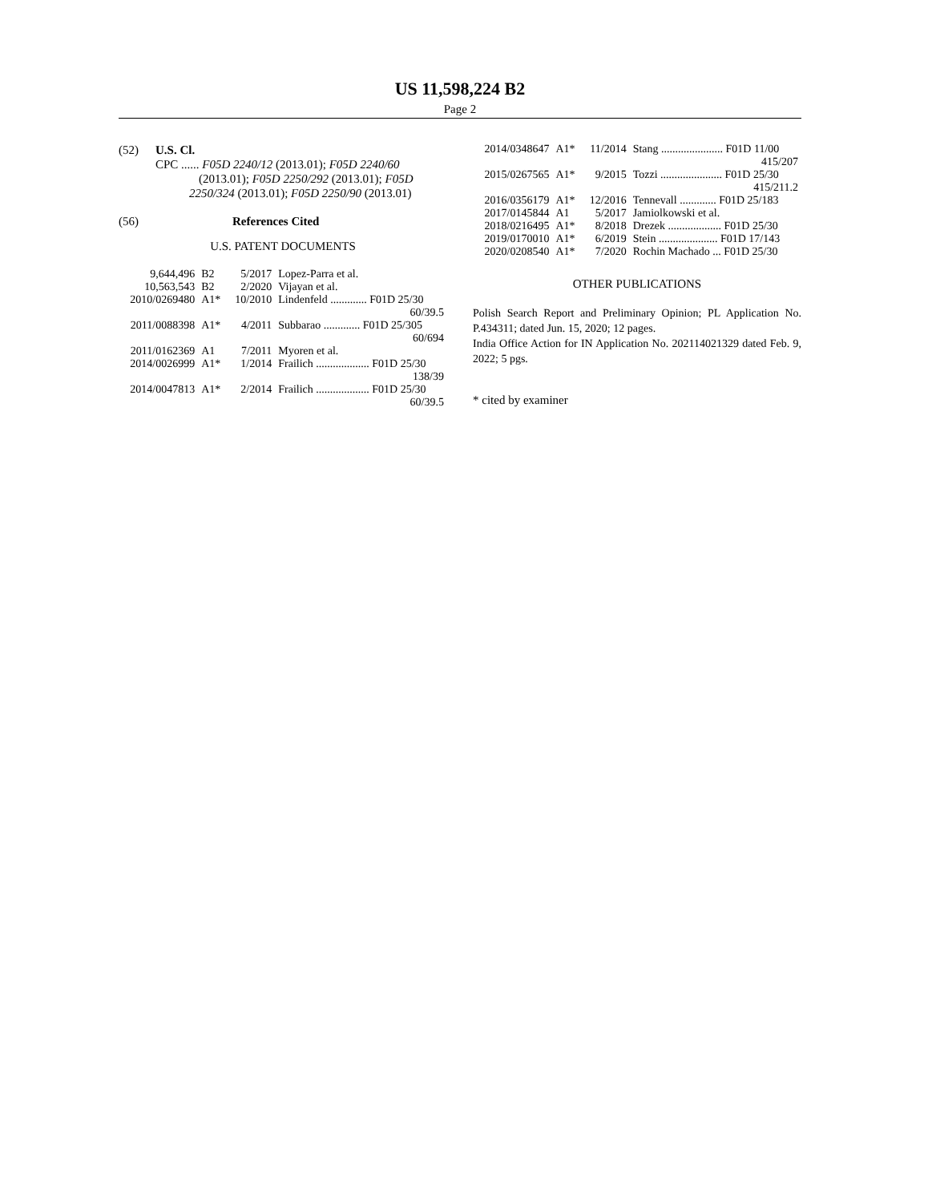US 11,598,224 B2
Page 2
(52) U.S. Cl.
CPC ...... F05D 2240/12 (2013.01); F05D 2240/60
(2013.01); F05D 2250/292 (2013.01); F05D
2250/324 (2013.01); F05D 2250/90 (2013.01)
(56) References Cited
U.S. PATENT DOCUMENTS
| 9,644,496 | B2 | 5/2017 | Lopez-Parra et al. |
| 10,563,543 | B2 | 2/2020 | Vijayan et al. |
| 2010/0269480 | A1* | 10/2010 | Lindenfeld ............. F01D 25/30 60/39.5 |
| 2011/0088398 | A1* | 4/2011 | Subbarao ............. F01D 25/305 60/694 |
| 2011/0162369 | A1 | 7/2011 | Myoren et al. |
| 2014/0026999 | A1* | 1/2014 | Frailich ................... F01D 25/30 138/39 |
| 2014/0047813 | A1* | 2/2014 | Frailich ................... F01D 25/30 60/39.5 |
| 2014/0348647 | A1* | 11/2014 | Stang ...................... F01D 11/00 415/207 |
| 2015/0267565 | A1* | 9/2015 | Tozzi ...................... F01D 25/30 415/211.2 |
| 2016/0356179 | A1* | 12/2016 | Tennevall ............. F01D 25/183 |
| 2017/0145844 | A1 | 5/2017 | Jamiolkowski et al. |
| 2018/0216495 | A1* | 8/2018 | Drezek ................... F01D 25/30 |
| 2019/0170010 | A1* | 6/2019 | Stein ..................... F01D 17/143 |
| 2020/0208540 | A1* | 7/2020 | Rochin Machado ... F01D 25/30 |
OTHER PUBLICATIONS
Polish Search Report and Preliminary Opinion; PL Application No. P.434311; dated Jun. 15, 2020; 12 pages.
India Office Action for IN Application No. 202114021329 dated Feb. 9, 2022; 5 pgs.
* cited by examiner